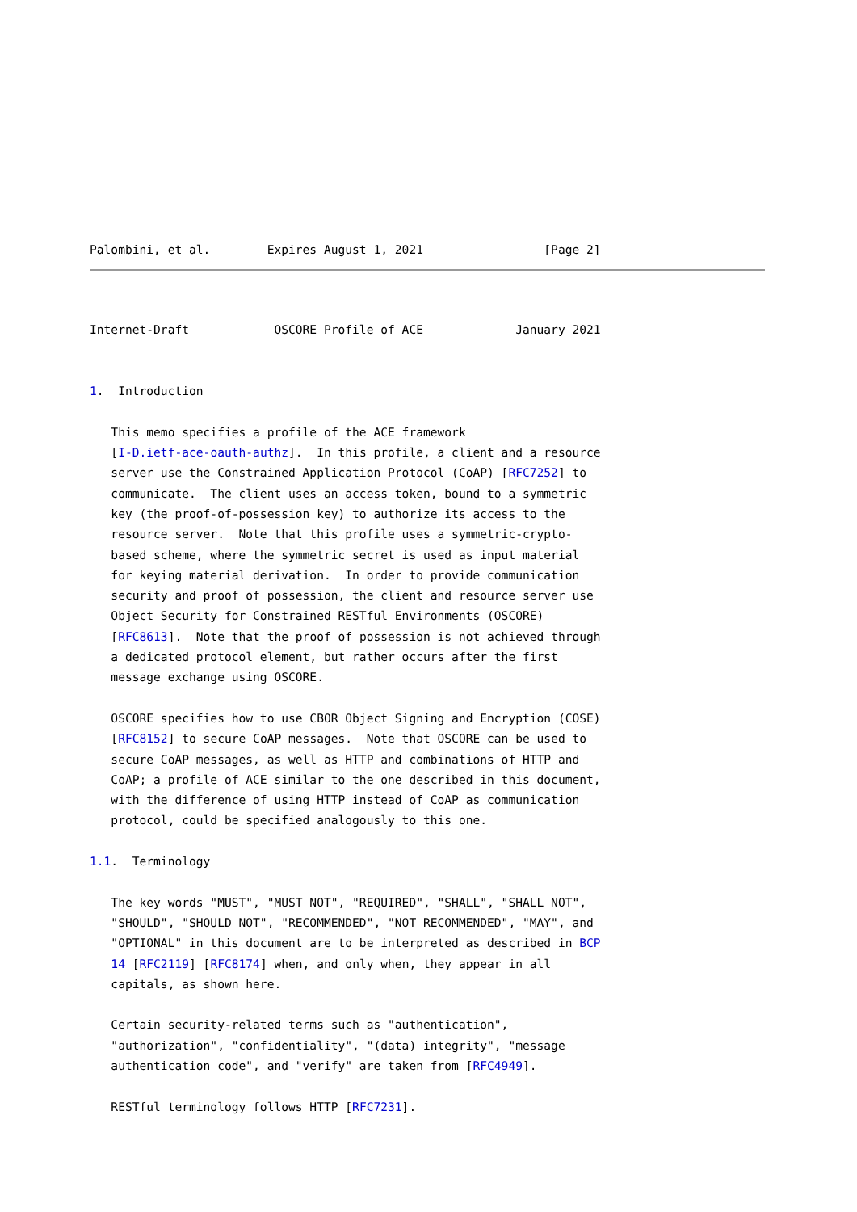Palombini, et al.        Expires August 1, 2021                 [Page 2]
Internet-Draft            OSCORE Profile of ACE             January 2021


1.  Introduction

   This memo specifies a profile of the ACE framework
   [I-D.ietf-ace-oauth-authz].  In this profile, a client and a resource
   server use the Constrained Application Protocol (CoAP) [RFC7252] to
   communicate.  The client uses an access token, bound to a symmetric
   key (the proof-of-possession key) to authorize its access to the
   resource server.  Note that this profile uses a symmetric-crypto-
   based scheme, where the symmetric secret is used as input material
   for keying material derivation.  In order to provide communication
   security and proof of possession, the client and resource server use
   Object Security for Constrained RESTful Environments (OSCORE)
   [RFC8613].  Note that the proof of possession is not achieved through
   a dedicated protocol element, but rather occurs after the first
   message exchange using OSCORE.

   OSCORE specifies how to use CBOR Object Signing and Encryption (COSE)
   [RFC8152] to secure CoAP messages.  Note that OSCORE can be used to
   secure CoAP messages, as well as HTTP and combinations of HTTP and
   CoAP; a profile of ACE similar to the one described in this document,
   with the difference of using HTTP instead of CoAP as communication
   protocol, could be specified analogously to this one.

1.1.  Terminology

   The key words "MUST", "MUST NOT", "REQUIRED", "SHALL", "SHALL NOT",
   "SHOULD", "SHOULD NOT", "RECOMMENDED", "NOT RECOMMENDED", "MAY", and
   "OPTIONAL" in this document are to be interpreted as described in BCP
   14 [RFC2119] [RFC8174] when, and only when, they appear in all
   capitals, as shown here.

   Certain security-related terms such as "authentication",
   "authorization", "confidentiality", "(data) integrity", "message
   authentication code", and "verify" are taken from [RFC4949].

   RESTful terminology follows HTTP [RFC7231].